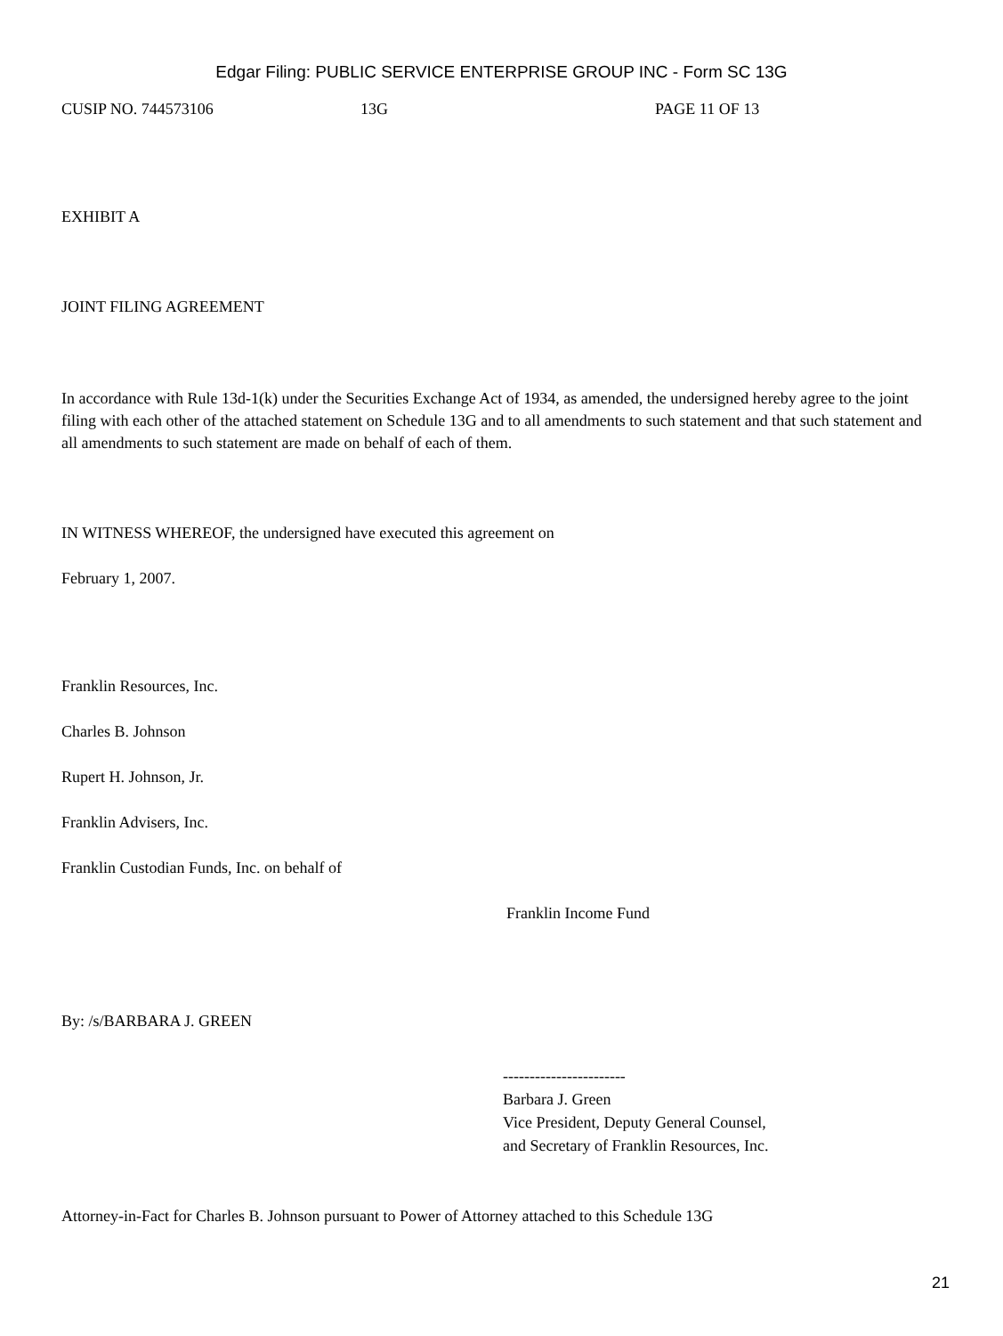Edgar Filing: PUBLIC SERVICE ENTERPRISE GROUP INC - Form SC 13G
CUSIP NO. 744573106 13G PAGE 11 OF 13
EXHIBIT A
JOINT FILING AGREEMENT
In accordance with Rule 13d-1(k) under the Securities Exchange Act of 1934, as amended, the undersigned hereby agree to the joint filing with each other of the attached statement on Schedule 13G and to all amendments to such statement and that such statement and all amendments to such statement are made on behalf of each of them.
IN WITNESS WHEREOF, the undersigned have executed this agreement on
February 1, 2007.
Franklin Resources, Inc.
Charles B. Johnson
Rupert H. Johnson, Jr.
Franklin Advisers, Inc.
Franklin Custodian Funds, Inc. on behalf of
Franklin Income Fund
By: /s/BARBARA J. GREEN
-----------------------
Barbara J. Green
Vice President, Deputy General Counsel,
and Secretary of Franklin Resources, Inc.
Attorney-in-Fact for Charles B. Johnson pursuant to Power of Attorney attached to this Schedule 13G
21